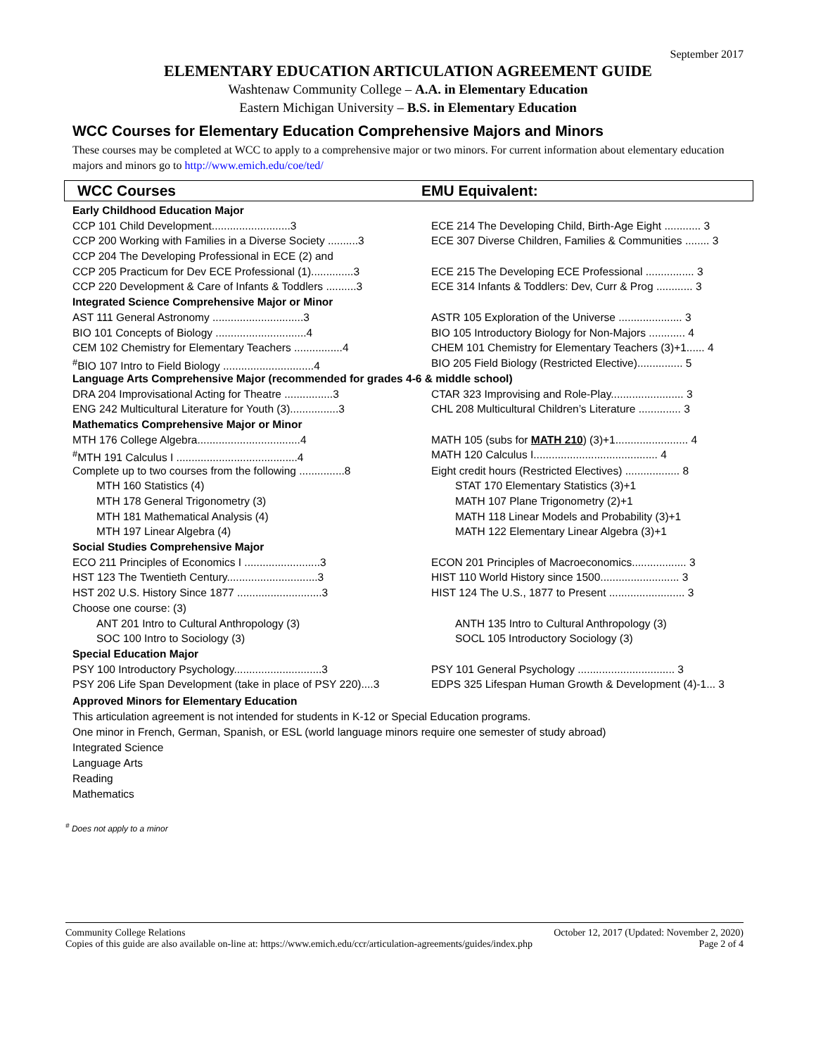September 2017
ELEMENTARY EDUCATION ARTICULATION AGREEMENT GUIDE
Washtenaw Community College – A.A. in Elementary Education
Eastern Michigan University – B.S. in Elementary Education
WCC Courses for Elementary Education Comprehensive Majors and Minors
These courses may be completed at WCC to apply to a comprehensive major or two minors. For current information about elementary education majors and minors go to http://www.emich.edu/coe/ted/
WCC Courses EMU Equivalent:
| Early Childhood Education Major | |
| CCP 101 Child Development..........................3 | ECE 214 The Developing Child, Birth-Age Eight ............ 3 |
| CCP 200 Working with Families in a Diverse Society ..........3 | ECE 307 Diverse Children, Families & Communities ........ 3 |
| CCP 204 The Developing Professional in ECE (2) and | |
| CCP 205 Practicum for Dev ECE Professional (1)..............3 | ECE 215 The Developing ECE Professional ................ 3 |
| CCP 220 Development & Care of Infants & Toddlers ..........3 | ECE 314 Infants & Toddlers: Dev, Curr & Prog ............ 3 |
| Integrated Science Comprehensive Major or Minor | |
| AST 111 General Astronomy ..............................3 | ASTR 105 Exploration of the Universe ..................... 3 |
| BIO 101 Concepts of Biology ..............................4 | BIO 105 Introductory Biology for Non-Majors ............ 4 |
| CEM 102 Chemistry for Elementary Teachers ................4 | CHEM 101 Chemistry for Elementary Teachers (3)+1...... 4 |
| <sup>#</sup> BIO 107 Intro to Field Biology ..............................4 | BIO 205 Field Biology (Restricted Elective)............... 5 |
| Language Arts Comprehensive Major (recommended for grades 4-6 & middle school) | |
| DRA 204 Improvisational Acting for Theatre ................3 | CTAR 323 Improvising and Role-Play........................ 3 |
| ENG 242 Multicultural Literature for Youth (3)................3 | CHL 208 Multicultural Children’s Literature .............. 3 |
| Mathematics Comprehensive Major or Minor | |
| MTH 176 College Algebra..................................4 | MATH 105 (subs for MATH 210 ) (3)+1........................ 4 |
| <sup>#</sup> MTH 191 Calculus I ........................................4 | MATH 120 Calculus I......................................... 4 |
| Complete up to two courses from the following ...............8 | Eight credit hours (Restricted Electives) .................. 8 |
| MTH 160 Statistics (4) | STAT 170 Elementary Statistics (3)+1 |
| MTH 178 General Trigonometry (3) | MATH 107 Plane Trigonometry (2)+1 |
| MTH 181 Mathematical Analysis (4) | MATH 118 Linear Models and Probability (3)+1 |
| MTH 197 Linear Algebra (4) | MATH 122 Elementary Linear Algebra (3)+1 |
| Social Studies Comprehensive Major | |
| ECO 211 Principles of Economics I .........................3 | ECON 201 Principles of Macroeconomics.................. 3 |
| HST 123 The Twentieth Century..............................3 | HIST 110 World History since 1500.......................... 3 |
| HST 202 U.S. History Since 1877 ............................3 | HIST 124 The U.S., 1877 to Present ......................... 3 |
| Choose one course: (3) | |
| ANT 201 Intro to Cultural Anthropology (3) | ANTH 135 Intro to Cultural Anthropology (3) |
| SOC 100 Intro to Sociology (3) | SOCL 105 Introductory Sociology (3) |
| Special Education Major | |
| PSY 100 Introductory Psychology.............................3 | PSY 101 General Psychology ................................ 3 |
| PSY 206 Life Span Development (take in place of PSY 220)....3 | EDPS 325 Lifespan Human Growth & Development (4)-1... 3 |
Approved Minors for Elementary Education
This articulation agreement is not intended for students in K-12 or Special Education programs.
One minor in French, German, Spanish, or ESL (world language minors require one semester of study abroad)
Integrated Science
Language Arts
Reading
Mathematics
<sup>#</sup> Does not apply to a minor
Community College Relations
Copies of this guide are also available on-line at: https://www.emich.edu/ccr/articulation-agreements/guides/index.php
October 12, 2017 (Updated: November 2, 2020)
Page 2 of 4